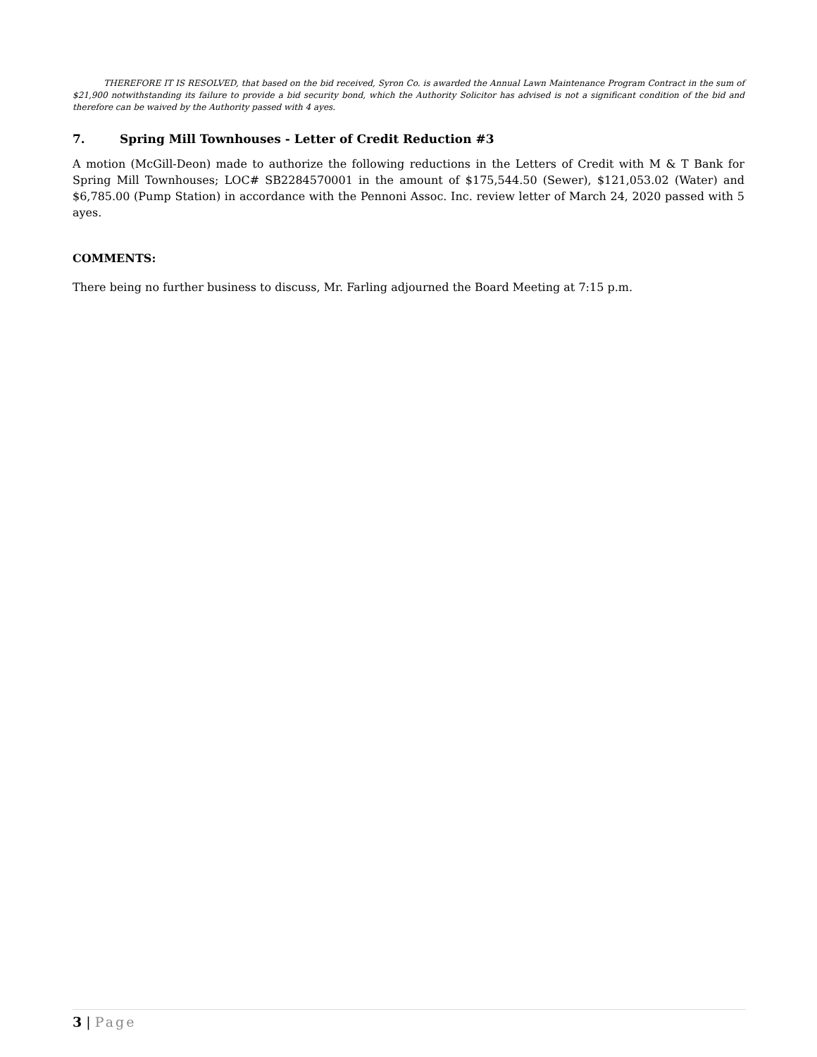THEREFORE IT IS RESOLVED, that based on the bid received, Syron Co. is awarded the Annual Lawn Maintenance Program Contract in the sum of $21,900 notwithstanding its failure to provide a bid security bond, which the Authority Solicitor has advised is not a significant condition of the bid and therefore can be waived by the Authority passed with 4 ayes.
7. Spring Mill Townhouses - Letter of Credit Reduction #3
A motion (McGill-Deon) made to authorize the following reductions in the Letters of Credit with M & T Bank for Spring Mill Townhouses; LOC# SB2284570001 in the amount of $175,544.50 (Sewer), $121,053.02 (Water) and $6,785.00 (Pump Station) in accordance with the Pennoni Assoc. Inc. review letter of March 24, 2020 passed with 5 ayes.
COMMENTS:
There being no further business to discuss, Mr. Farling adjourned the Board Meeting at 7:15 p.m.
3 | Page